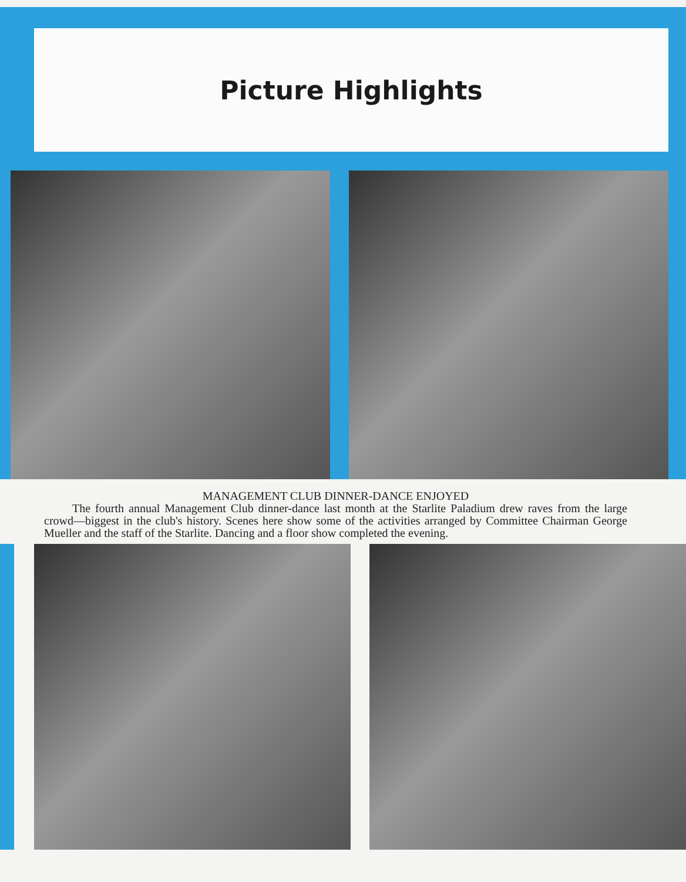Picture Highlights
MANAGEMENT CLUB DINNER-DANCE ENJOYED
The fourth annual Management Club dinner-dance last month at the Starlite Paladium drew raves from the large crowd—biggest in the club's history. Scenes here show some of the activities arranged by Committee Chairman George Mueller and the staff of the Starlite. Dancing and a floor show completed the evening.